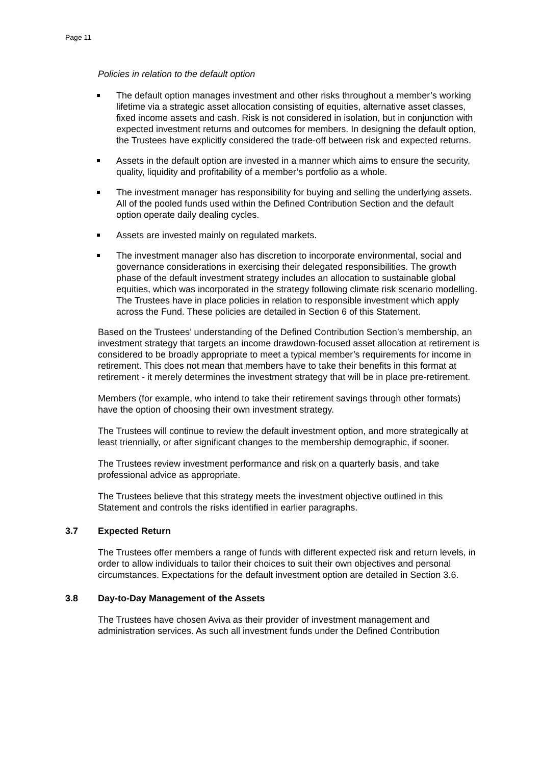Page 11
Policies in relation to the default option
The default option manages investment and other risks throughout a member’s working lifetime via a strategic asset allocation consisting of equities, alternative asset classes, fixed income assets and cash. Risk is not considered in isolation, but in conjunction with expected investment returns and outcomes for members. In designing the default option, the Trustees have explicitly considered the trade-off between risk and expected returns.
Assets in the default option are invested in a manner which aims to ensure the security, quality, liquidity and profitability of a member’s portfolio as a whole.
The investment manager has responsibility for buying and selling the underlying assets. All of the pooled funds used within the Defined Contribution Section and the default option operate daily dealing cycles.
Assets are invested mainly on regulated markets.
The investment manager also has discretion to incorporate environmental, social and governance considerations in exercising their delegated responsibilities. The growth phase of the default investment strategy includes an allocation to sustainable global equities, which was incorporated in the strategy following climate risk scenario modelling. The Trustees have in place policies in relation to responsible investment which apply across the Fund. These policies are detailed in Section 6 of this Statement.
Based on the Trustees’ understanding of the Defined Contribution Section’s membership, an investment strategy that targets an income drawdown-focused asset allocation at retirement is considered to be broadly appropriate to meet a typical member’s requirements for income in retirement. This does not mean that members have to take their benefits in this format at retirement - it merely determines the investment strategy that will be in place pre-retirement.
Members (for example, who intend to take their retirement savings through other formats) have the option of choosing their own investment strategy.
The Trustees will continue to review the default investment option, and more strategically at least triennially, or after significant changes to the membership demographic, if sooner.
The Trustees review investment performance and risk on a quarterly basis, and take professional advice as appropriate.
The Trustees believe that this strategy meets the investment objective outlined in this Statement and controls the risks identified in earlier paragraphs.
3.7 Expected Return
The Trustees offer members a range of funds with different expected risk and return levels, in order to allow individuals to tailor their choices to suit their own objectives and personal circumstances. Expectations for the default investment option are detailed in Section 3.6.
3.8 Day-to-Day Management of the Assets
The Trustees have chosen Aviva as their provider of investment management and administration services. As such all investment funds under the Defined Contribution